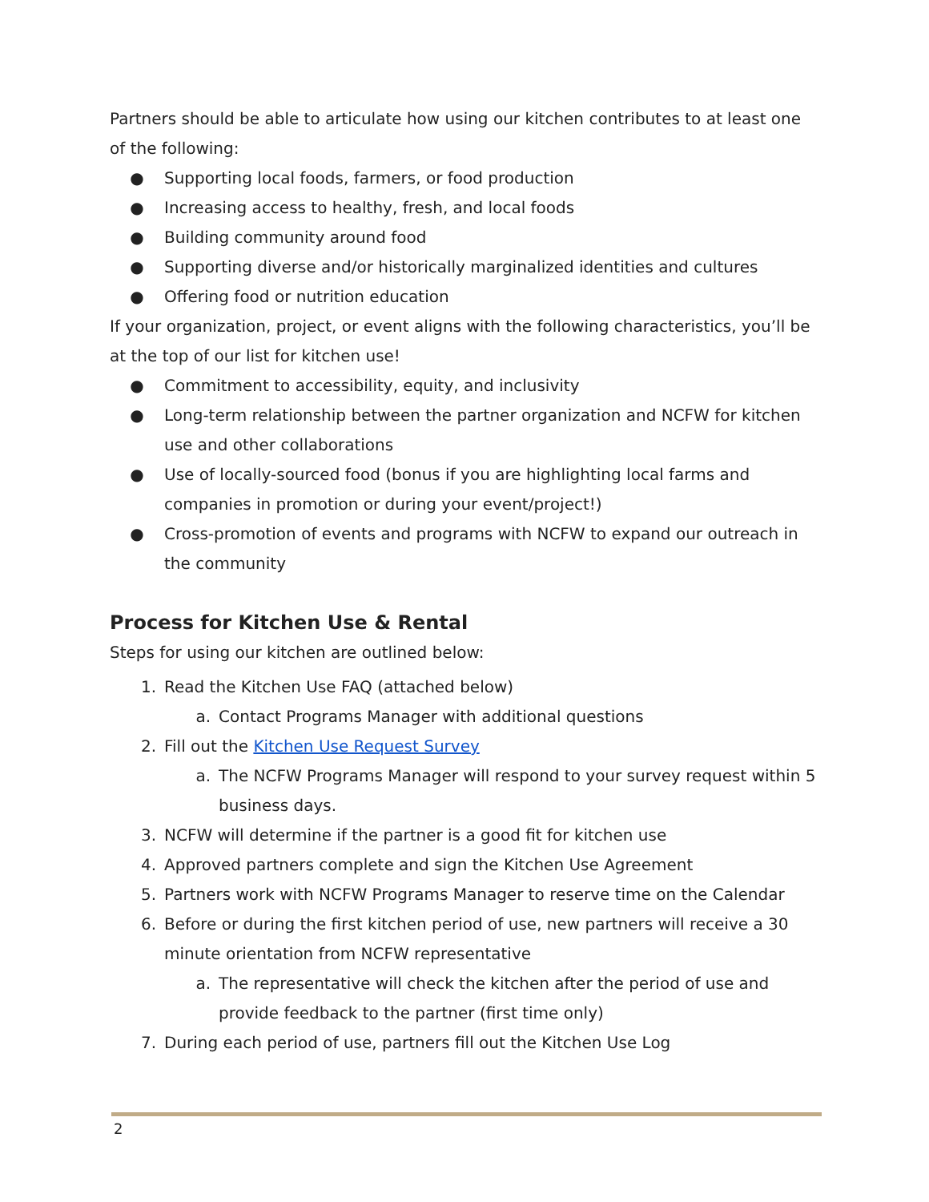Partners should be able to articulate how using our kitchen contributes to at least one of the following:
● Supporting local foods, farmers, or food production
● Increasing access to healthy, fresh, and local foods
● Building community around food
● Supporting diverse and/or historically marginalized identities and cultures
● Offering food or nutrition education
If your organization, project, or event aligns with the following characteristics, you’ll be at the top of our list for kitchen use!
● Commitment to accessibility, equity, and inclusivity
● Long-term relationship between the partner organization and NCFW for kitchen use and other collaborations
● Use of locally-sourced food (bonus if you are highlighting local farms and companies in promotion or during your event/project!)
● Cross-promotion of events and programs with NCFW to expand our outreach in the community
Process for Kitchen Use & Rental
Steps for using our kitchen are outlined below:
1. Read the Kitchen Use FAQ (attached below)
a. Contact Programs Manager with additional questions
2. Fill out the Kitchen Use Request Survey
a. The NCFW Programs Manager will respond to your survey request within 5 business days.
3. NCFW will determine if the partner is a good fit for kitchen use
4. Approved partners complete and sign the Kitchen Use Agreement
5. Partners work with NCFW Programs Manager to reserve time on the Calendar
6. Before or during the first kitchen period of use, new partners will receive a 30 minute orientation from NCFW representative
a. The representative will check the kitchen after the period of use and provide feedback to the partner (first time only)
7. During each period of use, partners fill out the Kitchen Use Log
2